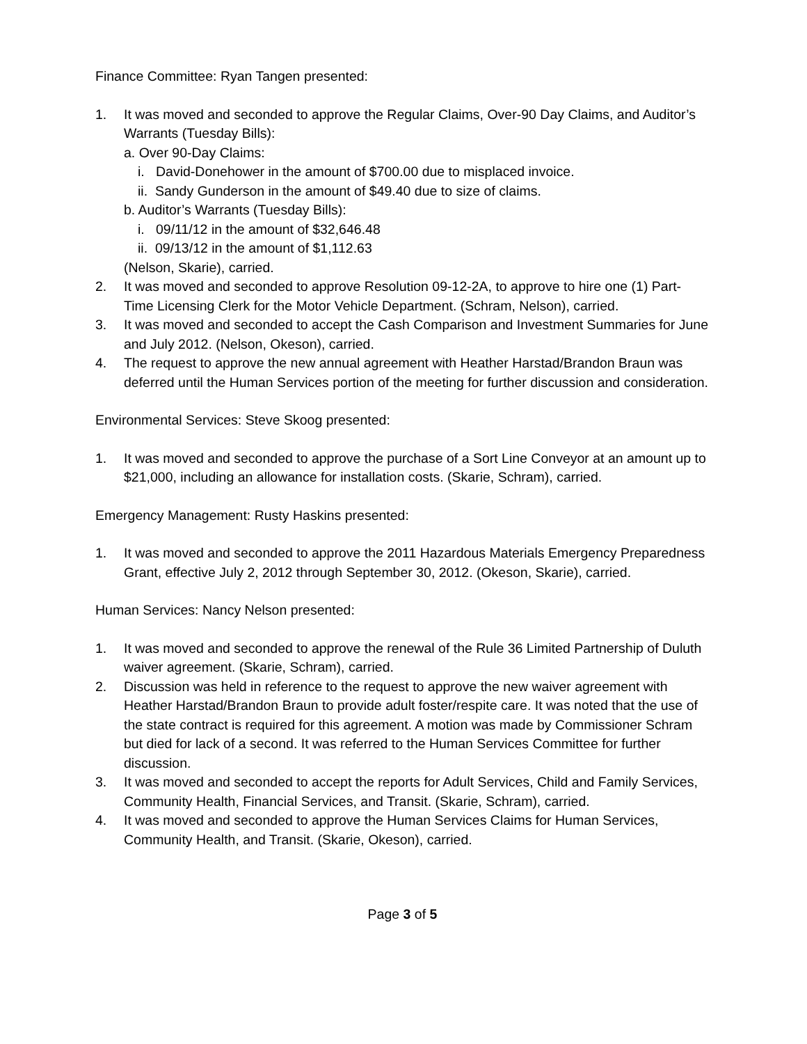Finance Committee: Ryan Tangen presented:
1. It was moved and seconded to approve the Regular Claims, Over-90 Day Claims, and Auditor’s Warrants (Tuesday Bills):
a. Over 90-Day Claims:
i. David-Donehower in the amount of $700.00 due to misplaced invoice.
ii. Sandy Gunderson in the amount of $49.40 due to size of claims.
b. Auditor’s Warrants (Tuesday Bills):
i. 09/11/12 in the amount of $32,646.48
ii. 09/13/12 in the amount of $1,112.63
(Nelson, Skarie), carried.
2. It was moved and seconded to approve Resolution 09-12-2A, to approve to hire one (1) Part-Time Licensing Clerk for the Motor Vehicle Department. (Schram, Nelson), carried.
3. It was moved and seconded to accept the Cash Comparison and Investment Summaries for June and July 2012. (Nelson, Okeson), carried.
4. The request to approve the new annual agreement with Heather Harstad/Brandon Braun was deferred until the Human Services portion of the meeting for further discussion and consideration.
Environmental Services: Steve Skoog presented:
1. It was moved and seconded to approve the purchase of a Sort Line Conveyor at an amount up to $21,000, including an allowance for installation costs. (Skarie, Schram), carried.
Emergency Management: Rusty Haskins presented:
1. It was moved and seconded to approve the 2011 Hazardous Materials Emergency Preparedness Grant, effective July 2, 2012 through September 30, 2012. (Okeson, Skarie), carried.
Human Services: Nancy Nelson presented:
1. It was moved and seconded to approve the renewal of the Rule 36 Limited Partnership of Duluth waiver agreement. (Skarie, Schram), carried.
2. Discussion was held in reference to the request to approve the new waiver agreement with Heather Harstad/Brandon Braun to provide adult foster/respite care. It was noted that the use of the state contract is required for this agreement. A motion was made by Commissioner Schram but died for lack of a second. It was referred to the Human Services Committee for further discussion.
3. It was moved and seconded to accept the reports for Adult Services, Child and Family Services, Community Health, Financial Services, and Transit. (Skarie, Schram), carried.
4. It was moved and seconded to approve the Human Services Claims for Human Services, Community Health, and Transit. (Skarie, Okeson), carried.
Page 3 of 5